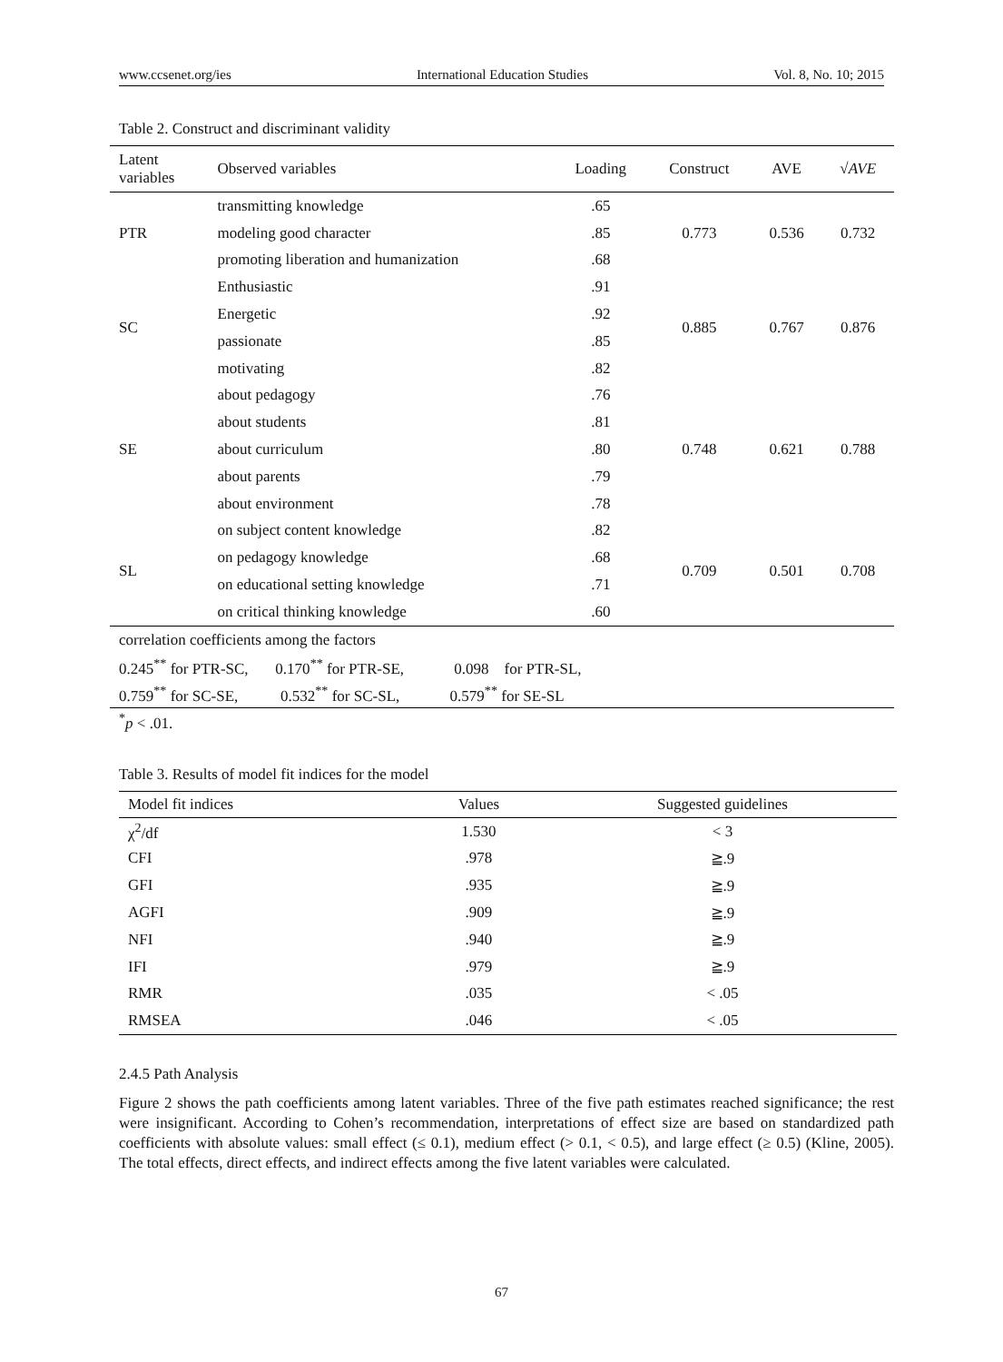www.ccsenet.org/ies International Education Studies Vol. 8, No. 10; 2015
Table 2. Construct and discriminant validity
| Latent variables | Observed variables | Loading | Construct | AVE | √ AVE |
| --- | --- | --- | --- | --- | --- |
| PTR | transmitting knowledge | .65 | 0.773 | 0.536 | 0.732 |
| | modeling good character | .85 | | | |
| | promoting liberation and humanization | .68 | | | |
| SC | Enthusiastic | .91 | 0.885 | 0.767 | 0.876 |
| | Energetic | .92 | | | |
| | passionate | .85 | | | |
| | motivating | .82 | | | |
| SE | about pedagogy | .76 | 0.748 | 0.621 | 0.788 |
| | about students | .81 | | | |
| | about curriculum | .80 | | | |
| | about parents | .79 | | | |
| | about environment | .78 | | | |
| SL | on subject content knowledge | .82 | 0.709 | 0.501 | 0.708 |
| | on pedagogy knowledge | .68 | | | |
| | on educational setting knowledge | .71 | | | |
| | on critical thinking knowledge | .60 | | | |
| correlation coefficients among the factors | | | | | |
| 0.245<sup>**</sup> for PTR-SC, 0.170<sup>**</sup> for PTR-SE, 0.098 for PTR-SL, | | | | | |
| 0.759<sup>**</sup> for SC-SE, 0.532<sup>**</sup> for SC-SL, 0.579<sup>**</sup> for SE-SL | | | | | |
<sup>*</sup> p < .01.
Table 3. Results of model fit indices for the model
| Model fit indices | Values | Suggested guidelines |
| --- | --- | --- |
| χ<sup>2</sup>/df | 1.530 | < 3 |
| CFI | .978 | ≧.9 |
| GFI | .935 | ≧.9 |
| AGFI | .909 | ≧.9 |
| NFI | .940 | ≧.9 |
| IFI | .979 | ≧.9 |
| RMR | .035 | < .05 |
| RMSEA | .046 | < .05 |
2.4.5 Path Analysis
Figure 2 shows the path coefficients among latent variables. Three of the five path estimates reached significance; the rest were insignificant. According to Cohen’s recommendation, interpretations of effect size are based on standardized path coefficients with absolute values: small effect (≤ 0.1), medium effect (> 0.1, < 0.5), and large effect (≥ 0.5) (Kline, 2005). The total effects, direct effects, and indirect effects among the five latent variables were calculated.
67